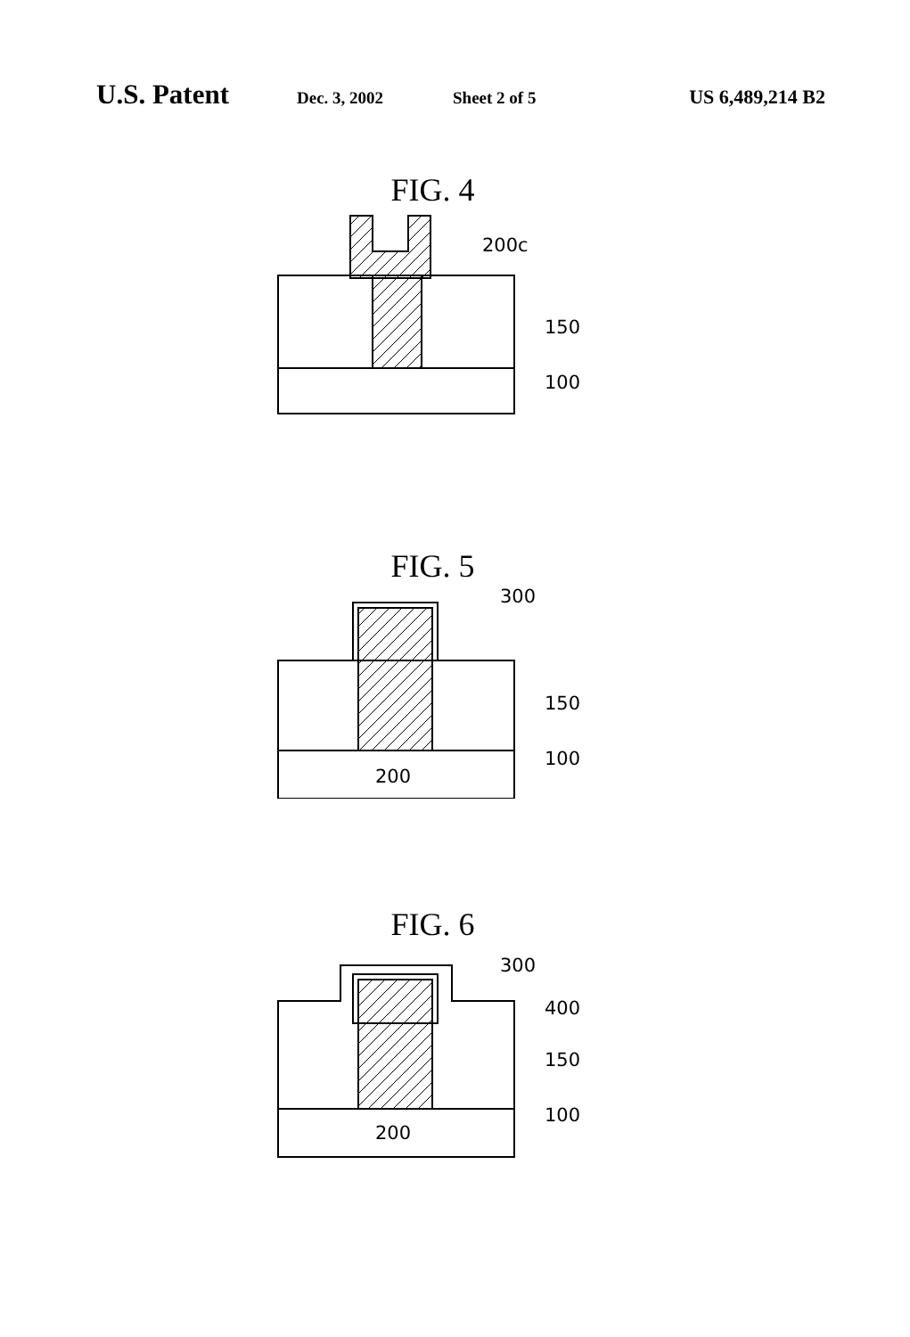U.S. Patent Dec. 3, 2002 Sheet 2 of 5 US 6,489,214 B2
FIG. 4
200c
150
100
FIG. 5
300
150
100
200
FIG. 6
300
400
150
100
200